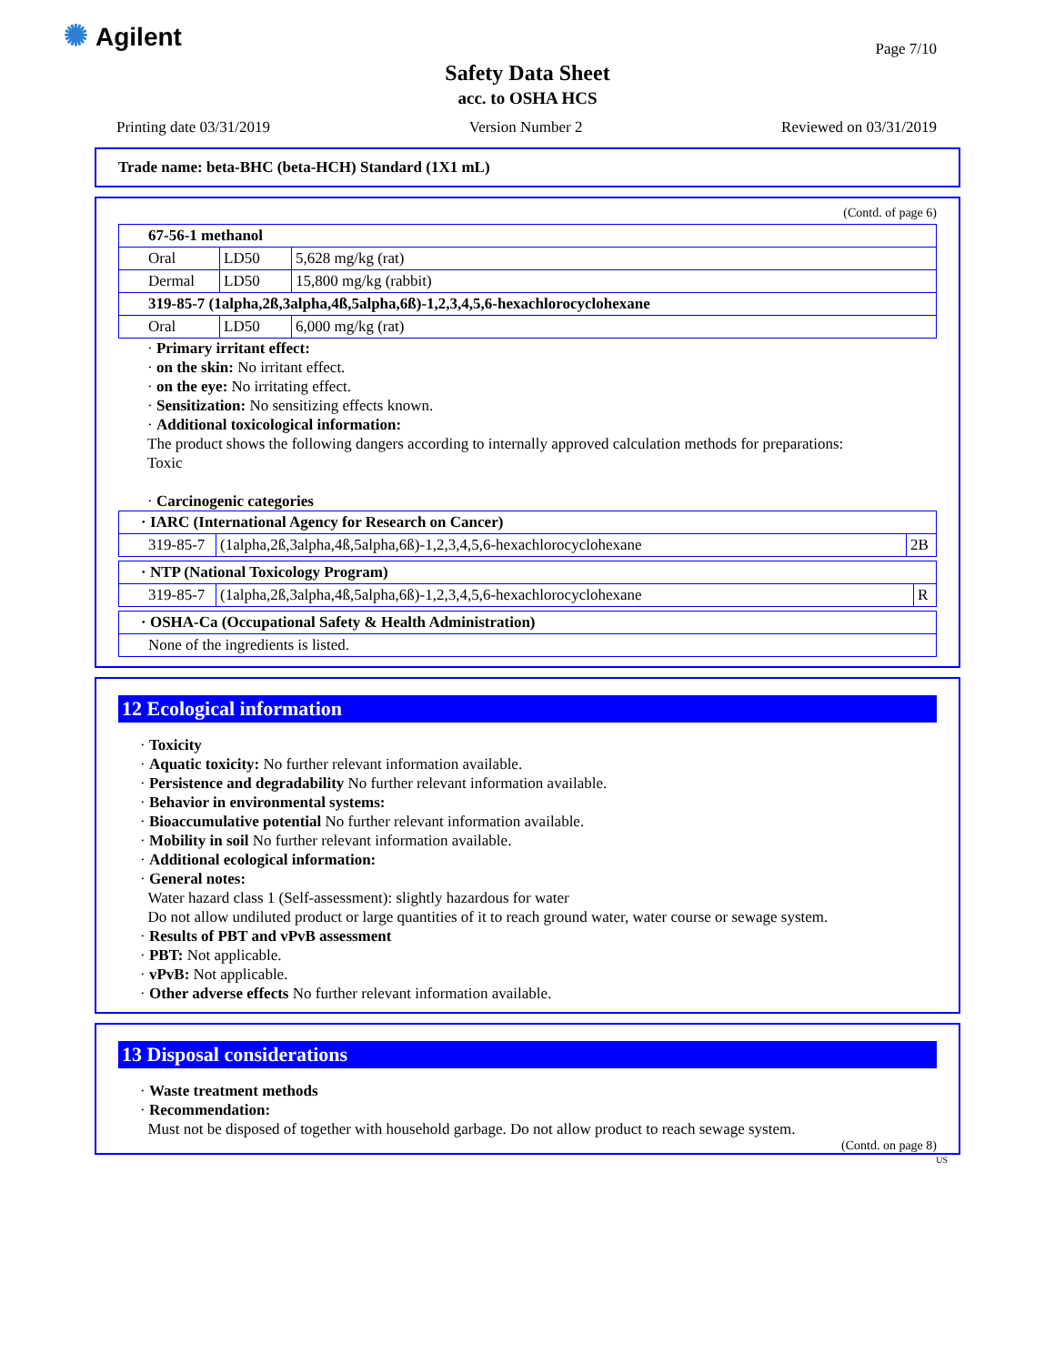✺ Agilent
Page 7/10
Safety Data Sheet
acc. to OSHA HCS
Printing date 03/31/2019 Version Number 2 Reviewed on 03/31/2019
Trade name: beta-BHC (beta-HCH) Standard (1X1 mL)
(Contd. of page 6)
| 67-56-1 methanol | | |
| Oral | LD50 | 5,628 mg/kg (rat) |
| Dermal | LD50 | 15,800 mg/kg (rabbit) |
| 319-85-7 (1alpha,2ß,3alpha,4ß,5alpha,6ß)-1,2,3,4,5,6-hexachlorocyclohexane | | |
| Oral | LD50 | 6,000 mg/kg (rat) |
· Primary irritant effect:
· on the skin: No irritant effect.
· on the eye: No irritating effect.
· Sensitization: No sensitizing effects known.
· Additional toxicological information:
The product shows the following dangers according to internally approved calculation methods for preparations:
Toxic
· Carcinogenic categories
| · IARC (International Agency for Research on Cancer) | | |
| 319-85-7 | (1alpha,2ß,3alpha,4ß,5alpha,6ß)-1,2,3,4,5,6-hexachlorocyclohexane | 2B |
| · NTP (National Toxicology Program) | | |
| 319-85-7 | (1alpha,2ß,3alpha,4ß,5alpha,6ß)-1,2,3,4,5,6-hexachlorocyclohexane | R |
| · OSHA-Ca (Occupational Safety & Health Administration) |
| None of the ingredients is listed. |
12 Ecological information
· Toxicity
· Aquatic toxicity: No further relevant information available.
· Persistence and degradability No further relevant information available.
· Behavior in environmental systems:
· Bioaccumulative potential No further relevant information available.
· Mobility in soil No further relevant information available.
· Additional ecological information:
· General notes:
Water hazard class 1 (Self-assessment): slightly hazardous for water
Do not allow undiluted product or large quantities of it to reach ground water, water course or sewage system.
· Results of PBT and vPvB assessment
· PBT: Not applicable.
· vPvB: Not applicable.
· Other adverse effects No further relevant information available.
13 Disposal considerations
· Waste treatment methods
· Recommendation:
Must not be disposed of together with household garbage. Do not allow product to reach sewage system.
(Contd. on page 8)
US